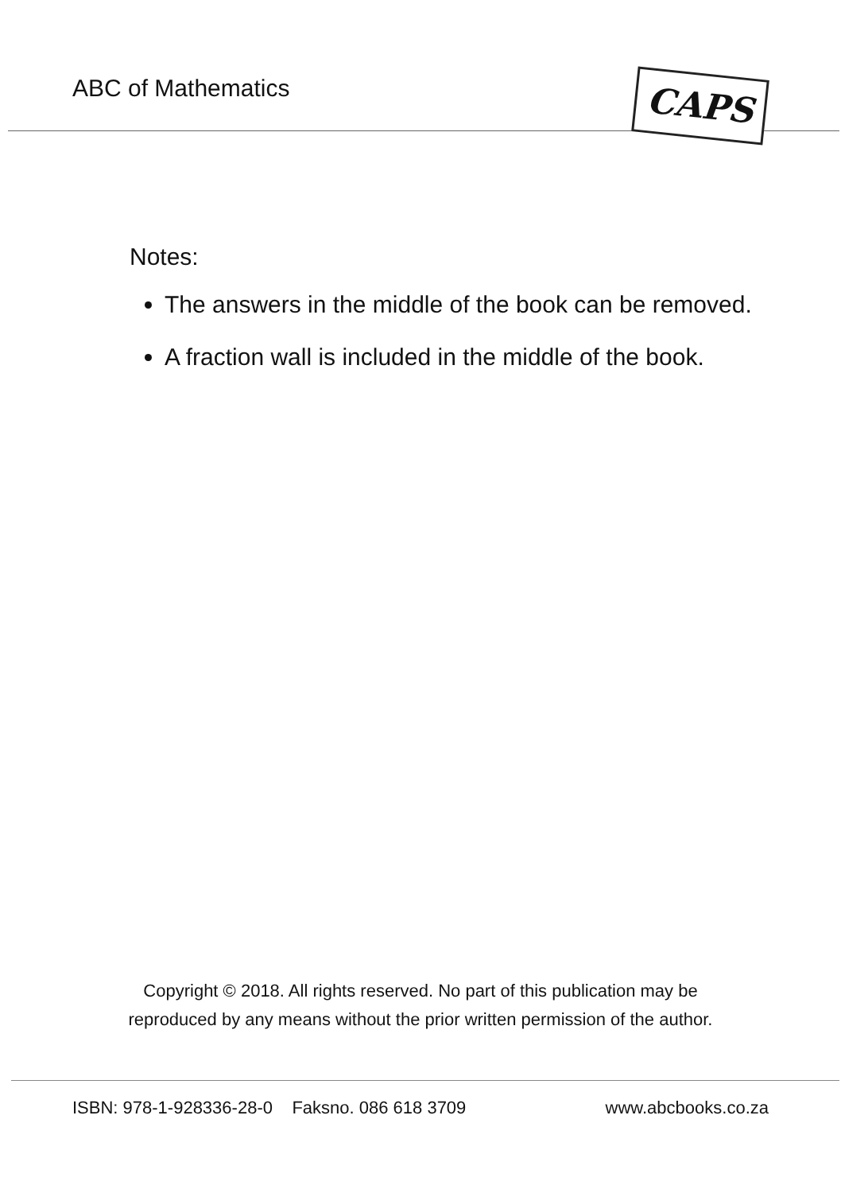ABC of Mathematics CAPS
Notes:
The answers in the middle of the book can be removed.
A fraction wall is included in the middle of the book.
Copyright © 2018. All rights reserved. No part of this publication may be
reproduced by any means without the prior written permission of the author.
ISBN: 978-1-928336-28-0 Faksno. 086 618 3709 www.abcbooks.co.za